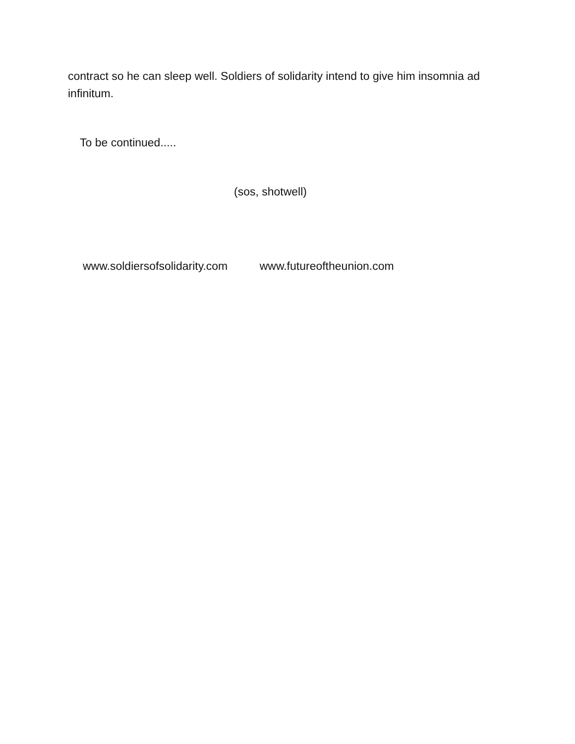contract so he can sleep well. Soldiers of solidarity intend to give him insomnia ad infinitum.
To be continued.....
(sos, shotwell)
www.soldiersofsolidarity.com www.futureoftheunion.com